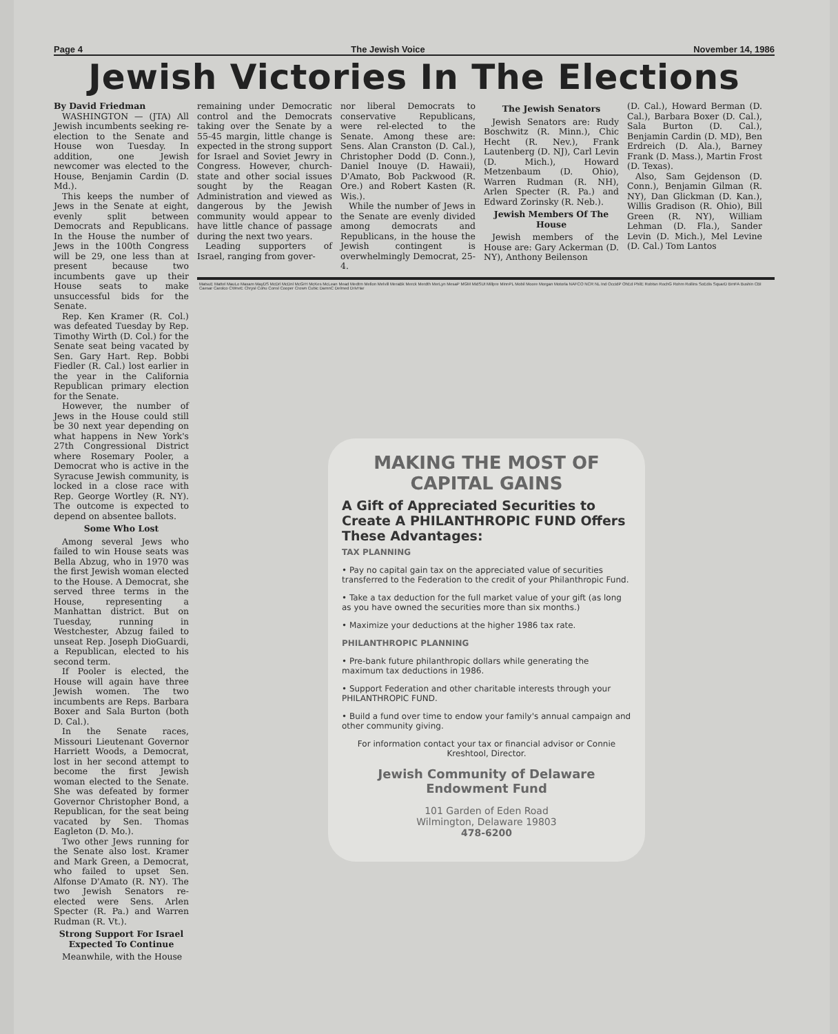Page 4 The Jewish Voice November 14, 1986
Jewish Victories In The Elections
By David Friedman
WASHINGTON — (JTA) All Jewish incumbents seeking re-election to the Senate and House won Tuesday. In addition, one Jewish newcomer was elected to the House, Benjamin Cardin (D. Md.).
This keeps the number of Jews in the Senate at eight, evenly split between Democrats and Republicans. In the House the number of Jews in the 100th Congress will be 29, one less than at present because two incumbents gave up their House seats to make unsuccessful bids for the Senate.
Rep. Ken Kramer (R. Col.) was defeated Tuesday by Rep. Timothy Wirth (D. Col.) for the Senate seat being vacated by Sen. Gary Hart. Rep. Bobbi Fiedler (R. Cal.) lost earlier in the year in the California Republican primary election for the Senate.
However, the number of Jews in the House could still be 30 next year depending on what happens in New York's 27th Congressional District where Rosemary Pooler, a Democrat who is active in the Syracuse Jewish community, is locked in a close race with Rep. George Wortley (R. NY). The outcome is expected to depend on absentee ballots.
Some Who Lost
Among several Jews who failed to win House seats was Bella Abzug, who in 1970 was the first Jewish woman elected to the House. A Democrat, she served three terms in the House, representing a Manhattan district. But on Tuesday, running in Westchester, Abzug failed to unseat Rep. Joseph DioGuardi, a Republican, elected to his second term.
If Pooler is elected, the House will again have three Jewish women. The two incumbents are Reps. Barbara Boxer and Sala Burton (both D. Cal.).
In the Senate races, Missouri Lieutenant Governor Harriett Woods, a Democrat, lost in her second attempt to become the first Jewish woman elected to the Senate. She was defeated by former Governor Christopher Bond, a Republican, for the seat being vacated by Sen. Thomas Eagleton (D. Mo.).
Two other Jews running for the Senate also lost. Kramer and Mark Green, a Democrat, who failed to upset Sen. Alfonse D'Amato (R. NY). The two Jewish Senators re-elected were Sens. Arlen Specter (R. Pa.) and Warren Rudman (R. Vt.).
Strong Support For Israel Expected To Continue
Meanwhile, with the House
remaining under Democratic control and the Democrats taking over the Senate by a 55-45 margin, little change is expected in the strong support for Israel and Soviet Jewry in Congress. However, church-state and other social issues sought by the Reagan Administration and viewed as dangerous by the Jewish community would appear to have little chance of passage during the next two years.
Leading supporters of Israel, ranging from gover-
nor liberal Democrats to conservative Republicans, were rel-elected to the Senate. Among these are: Sens. Alan Cranston (D. Cal.), Christopher Dodd (D. Conn.), Daniel Inouye (D. Hawaii), D'Amato, Bob Packwood (R. Ore.) and Robert Kasten (R. Wis.).
While the number of Jews in the Senate are evenly divided among democrats and Republicans, in the house the Jewish contingent is overwhelmingly Democrat, 25-4.
The Jewish Senators
Jewish Senators are: Rudy Boschwitz (R. Minn.), Chic Hecht (R. Nev.), Frank Lautenberg (D. NJ), Carl Levin (D. Mich.), Howard Metzenbaum (D. Ohio), Warren Rudman (R. NH), Arlen Specter (R. Pa.) and Edward Zorinsky (R. Neb.).
Jewish Members Of The House
Jewish members of the House are: Gary Ackerman (D. NY), Anthony Beilenson
(D. Cal.), Howard Berman (D. Cal.), Barbara Boxer (D. Cal.), Sala Burton (D. Cal.), Benjamin Cardin (D. MD), Ben Erdreich (D. Ala.), Barney Frank (D. Mass.), Martin Frost (D. Texas).
Also, Sam Gejdenson (D. Conn.), Benjamin Gilman (R. NY), Dan Glickman (D. Kan.), Willis Gradison (R. Ohio), Bill Green (R. NY), William Lehman (D. Fla.), Sander Levin (D. Mich.), Mel Levine (D. Cal.) Tom Lantos
| MatsuE Mattel MauLo Maxam MayDS McDrl McDnl McGrH McKes McLean Mead Medtrn Mellon Melvill MeraBk Merck Merdth MerLyn MesaP MGM MidSUt Millpre MinnPL Mobil Moore Morgan Motorla NAFCO NCR NL Ind OccidP OhEd PhilE Robtsn RochG Rohm Rollins SoEdis SquarD BrnFA Bushin CBI Caesar Carolco CWneE Chrysl Cohu Consl Cooper Crown Cubic DamnC Delmed DrivHar |
MAKING THE MOST OF CAPITAL GAINS
A Gift of Appreciated Securities to Create A PHILANTHROPIC FUND Offers These Advantages:
TAX PLANNING
• Pay no capital gain tax on the appreciated value of securities transferred to the Federation to the credit of your Philanthropic Fund.
• Take a tax deduction for the full market value of your gift (as long as you have owned the securities more than six months.)
• Maximize your deductions at the higher 1986 tax rate.
PHILANTHROPIC PLANNING
• Pre-bank future philanthropic dollars while generating the maximum tax deductions in 1986.
• Support Federation and other charitable interests through your PHILANTHROPIC FUND.
• Build a fund over time to endow your family's annual campaign and other community giving.
For information contact your tax or financial advisor or Connie Kreshtool, Director.
Jewish Community of Delaware Endowment Fund
101 Garden of Eden Road
Wilmington, Delaware 19803
478-6200